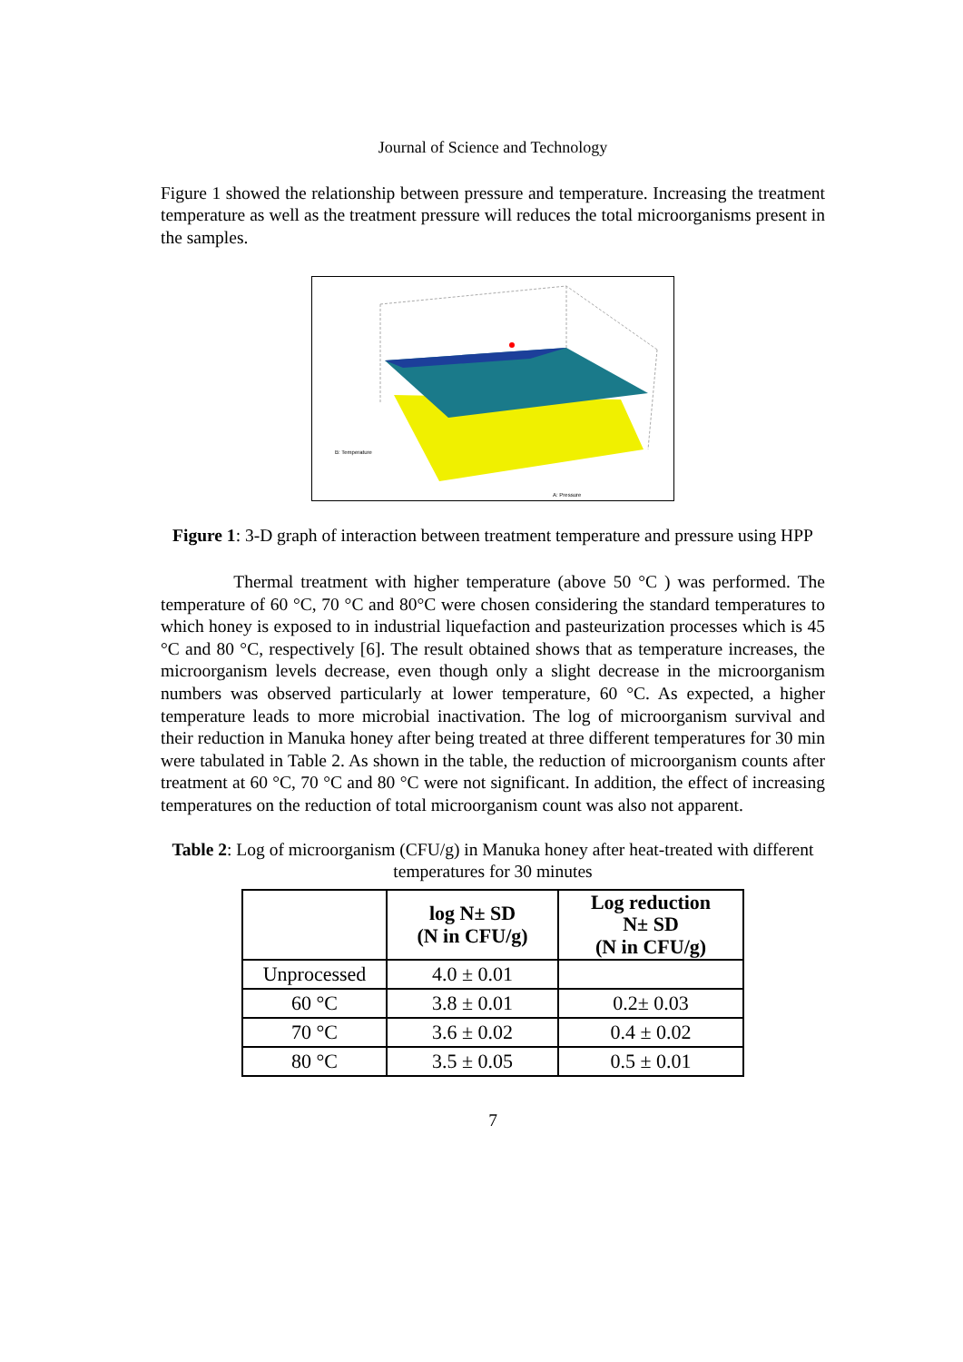Journal of Science and Technology
Figure 1 showed the relationship between pressure and temperature. Increasing the treatment temperature as well as the treatment pressure will reduces the total microorganisms present in the samples.
B: Temperature
A: Pressure
Figure 1: 3-D graph of interaction between treatment temperature and pressure using HPP
Thermal treatment with higher temperature (above 50 °C ) was performed. The temperature of 60 °C, 70 °C and 80°C were chosen considering the standard temperatures to which honey is exposed to in industrial liquefaction and pasteurization processes which is 45 °C and 80 °C, respectively [6]. The result obtained shows that as temperature increases, the microorganism levels decrease, even though only a slight decrease in the microorganism numbers was observed particularly at lower temperature, 60 °C. As expected, a higher temperature leads to more microbial inactivation. The log of microorganism survival and their reduction in Manuka honey after being treated at three different temperatures for 30 min were tabulated in Table 2. As shown in the table, the reduction of microorganism counts after treatment at 60 °C, 70 °C and 80 °C were not significant. In addition, the effect of increasing temperatures on the reduction of total microorganism count was also not apparent.
Table 2: Log of microorganism (CFU/g) in Manuka honey after heat-treated with different temperatures for 30 minutes
| | log N± SD (N in CFU/g) | Log reduction N± SD (N in CFU/g) |
| --- | --- | --- |
| Unprocessed | 4.0 ± 0.01 | |
| 60 °C | 3.8 ± 0.01 | 0.2± 0.03 |
| 70 °C | 3.6 ± 0.02 | 0.4 ± 0.02 |
| 80 °C | 3.5 ± 0.05 | 0.5 ± 0.01 |
7